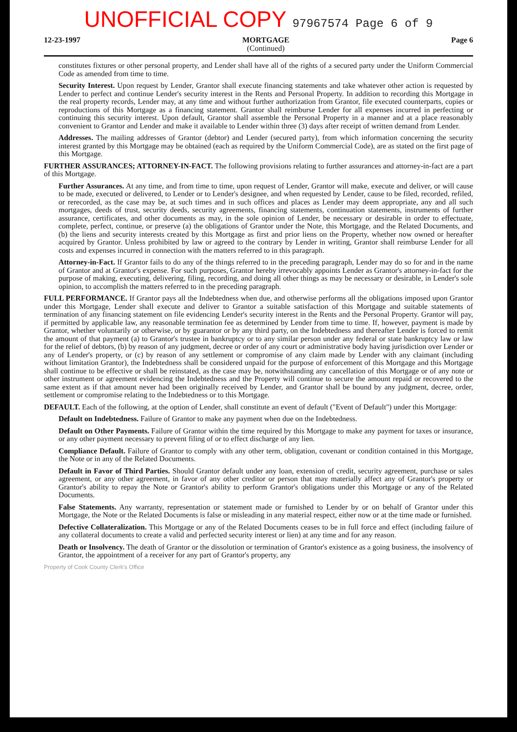UNOFFICIAL COPY 97967574 Page 6 of 9
12-23-1997 MORTGAGE
(Continued)
Page 6
constitutes fixtures or other personal property, and Lender shall have all of the rights of a secured party under the Uniform Commercial Code as amended from time to time.
Security Interest. Upon request by Lender, Grantor shall execute financing statements and take whatever other action is requested by Lender to perfect and continue Lender's security interest in the Rents and Personal Property. In addition to recording this Mortgage in the real property records, Lender may, at any time and without further authorization from Grantor, file executed counterparts, copies or reproductions of this Mortgage as a financing statement. Grantor shall reimburse Lender for all expenses incurred in perfecting or continuing this security interest. Upon default, Grantor shall assemble the Personal Property in a manner and at a place reasonably convenient to Grantor and Lender and make it available to Lender within three (3) days after receipt of written demand from Lender.
Addresses. The mailing addresses of Grantor (debtor) and Lender (secured party), from which information concerning the security interest granted by this Mortgage may be obtained (each as required by the Uniform Commercial Code), are as stated on the first page of this Mortgage.
FURTHER ASSURANCES; ATTORNEY-IN-FACT. The following provisions relating to further assurances and attorney-in-fact are a part of this Mortgage.
Further Assurances. At any time, and from time to time, upon request of Lender, Grantor will make, execute and deliver, or will cause to be made, executed or delivered, to Lender or to Lender's designee, and when requested by Lender, cause to be filed, recorded, refiled, or rerecorded, as the case may be, at such times and in such offices and places as Lender may deem appropriate, any and all such mortgages, deeds of trust, security deeds, security agreements, financing statements, continuation statements, instruments of further assurance, certificates, and other documents as may, in the sole opinion of Lender, be necessary or desirable in order to effectuate, complete, perfect, continue, or preserve (a) the obligations of Grantor under the Note, this Mortgage, and the Related Documents, and (b) the liens and security interests created by this Mortgage as first and prior liens on the Property, whether now owned or hereafter acquired by Grantor. Unless prohibited by law or agreed to the contrary by Lender in writing, Grantor shall reimburse Lender for all costs and expenses incurred in connection with the matters referred to in this paragraph.
Attorney-in-Fact. If Grantor fails to do any of the things referred to in the preceding paragraph, Lender may do so for and in the name of Grantor and at Grantor's expense. For such purposes, Grantor hereby irrevocably appoints Lender as Grantor's attorney-in-fact for the purpose of making, executing, delivering, filing, recording, and doing all other things as may be necessary or desirable, in Lender's sole opinion, to accomplish the matters referred to in the preceding paragraph.
FULL PERFORMANCE. If Grantor pays all the Indebtedness when due, and otherwise performs all the obligations imposed upon Grantor under this Mortgage, Lender shall execute and deliver to Grantor a suitable satisfaction of this Mortgage and suitable statements of termination of any financing statement on file evidencing Lender's security interest in the Rents and the Personal Property. Grantor will pay, if permitted by applicable law, any reasonable termination fee as determined by Lender from time to time. If, however, payment is made by Grantor, whether voluntarily or otherwise, or by guarantor or by any third party, on the Indebtedness and thereafter Lender is forced to remit the amount of that payment (a) to Grantor's trustee in bankruptcy or to any similar person under any federal or state bankruptcy law or law for the relief of debtors, (b) by reason of any judgment, decree or order of any court or administrative body having jurisdiction over Lender or any of Lender's property, or (c) by reason of any settlement or compromise of any claim made by Lender with any claimant (including without limitation Grantor), the Indebtedness shall be considered unpaid for the purpose of enforcement of this Mortgage and this Mortgage shall continue to be effective or shall be reinstated, as the case may be, notwithstanding any cancellation of this Mortgage or of any note or other instrument or agreement evidencing the Indebtedness and the Property will continue to secure the amount repaid or recovered to the same extent as if that amount never had been originally received by Lender, and Grantor shall be bound by any judgment, decree, order, settlement or compromise relating to the Indebtedness or to this Mortgage.
DEFAULT. Each of the following, at the option of Lender, shall constitute an event of default ("Event of Default") under this Mortgage:
Default on Indebtedness. Failure of Grantor to make any payment when due on the Indebtedness.
Default on Other Payments. Failure of Grantor within the time required by this Mortgage to make any payment for taxes or insurance, or any other payment necessary to prevent filing of or to effect discharge of any lien.
Compliance Default. Failure of Grantor to comply with any other term, obligation, covenant or condition contained in this Mortgage, the Note or in any of the Related Documents.
Default in Favor of Third Parties. Should Grantor default under any loan, extension of credit, security agreement, purchase or sales agreement, or any other agreement, in favor of any other creditor or person that may materially affect any of Grantor's property or Grantor's ability to repay the Note or Grantor's ability to perform Grantor's obligations under this Mortgage or any of the Related Documents.
False Statements. Any warranty, representation or statement made or furnished to Lender by or on behalf of Grantor under this Mortgage, the Note or the Related Documents is false or misleading in any material respect, either now or at the time made or furnished.
Defective Collateralization. This Mortgage or any of the Related Documents ceases to be in full force and effect (including failure of any collateral documents to create a valid and perfected security interest or lien) at any time and for any reason.
Death or Insolvency. The death of Grantor or the dissolution or termination of Grantor's existence as a going business, the insolvency of Grantor, the appointment of a receiver for any part of Grantor's property, any
Property of Cook County Clerk's Office